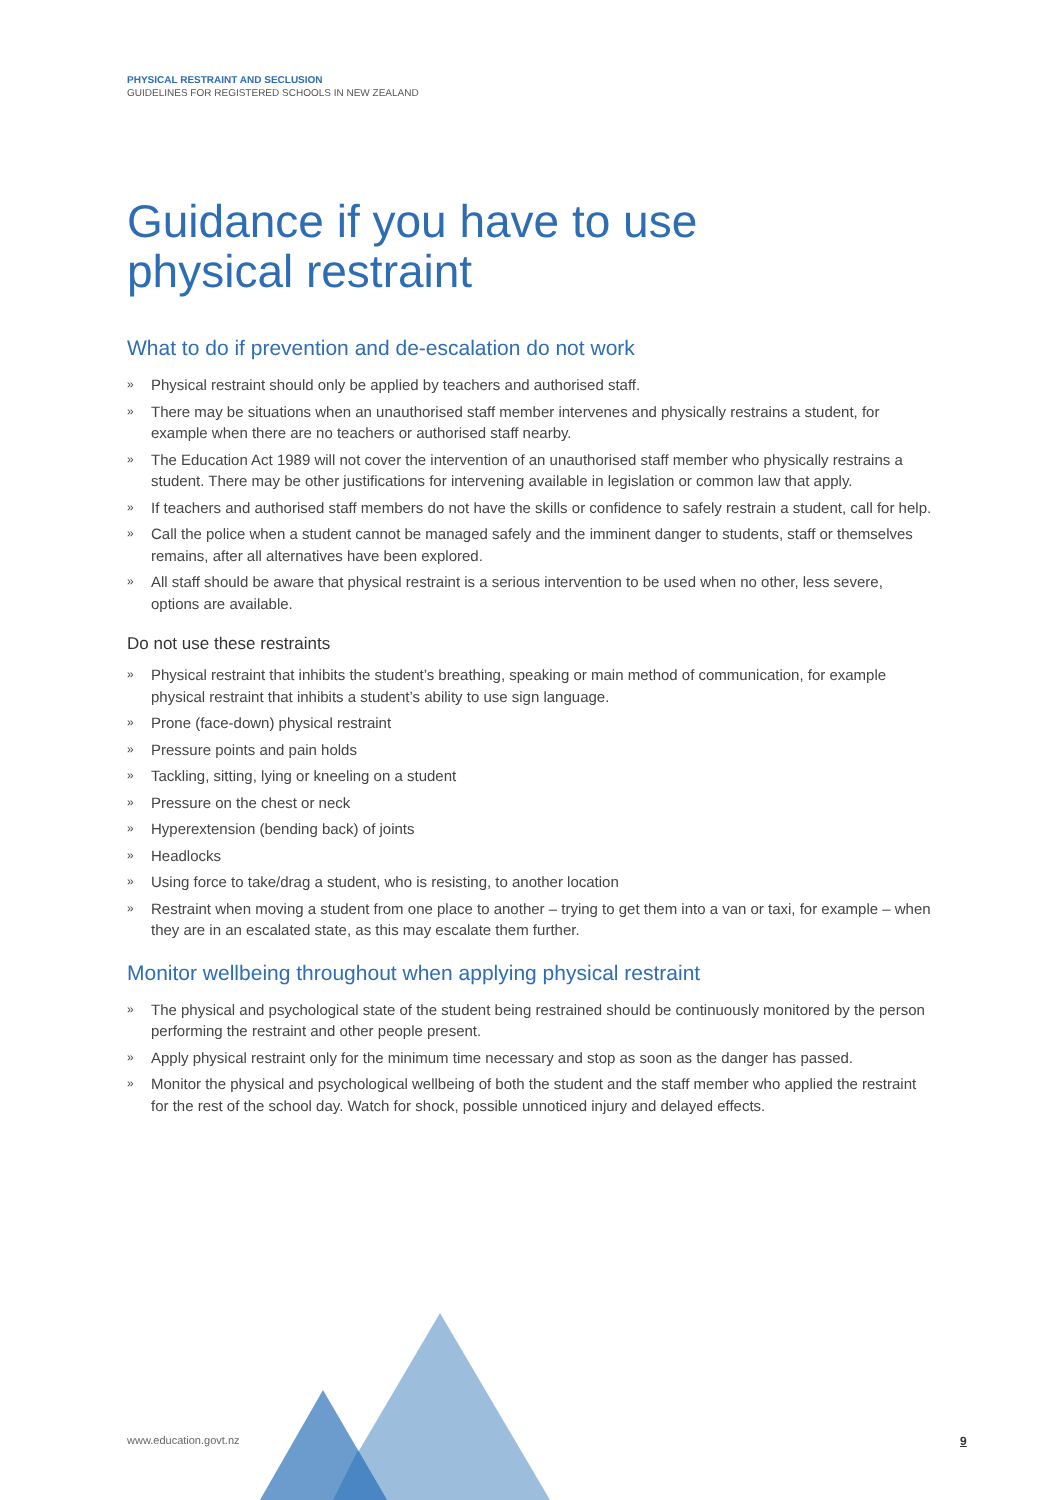PHYSICAL RESTRAINT AND SECLUSION
GUIDELINES FOR REGISTERED SCHOOLS IN NEW ZEALAND
Guidance if you have to use
physical restraint
What to do if prevention and de-escalation do not work
» Physical restraint should only be applied by teachers and authorised staff.
» There may be situations when an unauthorised staff member intervenes and physically restrains a student, for example when there are no teachers or authorised staff nearby.
» The Education Act 1989 will not cover the intervention of an unauthorised staff member who physically restrains a student. There may be other justifications for intervening available in legislation or common law that apply.
» If teachers and authorised staff members do not have the skills or confidence to safely restrain a student, call for help.
» Call the police when a student cannot be managed safely and the imminent danger to students, staff or themselves remains, after all alternatives have been explored.
» All staff should be aware that physical restraint is a serious intervention to be used when no other, less severe, options are available.
Do not use these restraints
» Physical restraint that inhibits the student’s breathing, speaking or main method of communication, for example physical restraint that inhibits a student’s ability to use sign language.
» Prone (face-down) physical restraint
» Pressure points and pain holds
» Tackling, sitting, lying or kneeling on a student
» Pressure on the chest or neck
» Hyperextension (bending back) of joints
» Headlocks
» Using force to take/drag a student, who is resisting, to another location
» Restraint when moving a student from one place to another – trying to get them into a van or taxi, for example – when they are in an escalated state, as this may escalate them further.
Monitor wellbeing throughout when applying physical restraint
» The physical and psychological state of the student being restrained should be continuously monitored by the person performing the restraint and other people present.
» Apply physical restraint only for the minimum time necessary and stop as soon as the danger has passed.
» Monitor the physical and psychological wellbeing of both the student and the staff member who applied the restraint for the rest of the school day. Watch for shock, possible unnoticed injury and delayed effects.
www.education.govt.nz 9